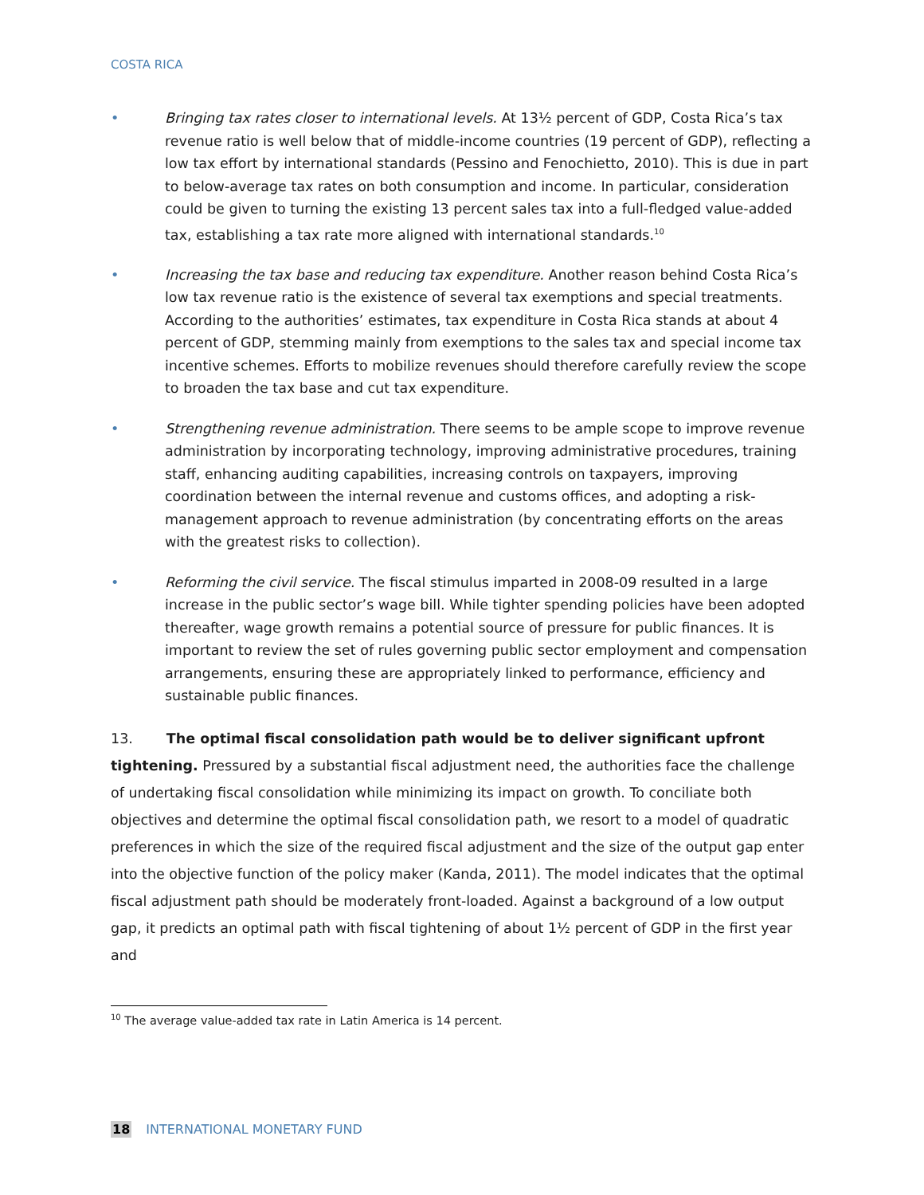COSTA RICA
• Bringing tax rates closer to international levels. At 13½ percent of GDP, Costa Rica’s tax revenue ratio is well below that of middle-income countries (19 percent of GDP), reflecting a low tax effort by international standards (Pessino and Fenochietto, 2010). This is due in part to below-average tax rates on both consumption and income. In particular, consideration could be given to turning the existing 13 percent sales tax into a full-fledged value-added tax, establishing a tax rate more aligned with international standards.<sup>10</sup>
• Increasing the tax base and reducing tax expenditure. Another reason behind Costa Rica’s low tax revenue ratio is the existence of several tax exemptions and special treatments. According to the authorities’ estimates, tax expenditure in Costa Rica stands at about 4 percent of GDP, stemming mainly from exemptions to the sales tax and special income tax incentive schemes. Efforts to mobilize revenues should therefore carefully review the scope to broaden the tax base and cut tax expenditure.
• Strengthening revenue administration. There seems to be ample scope to improve revenue administration by incorporating technology, improving administrative procedures, training staff, enhancing auditing capabilities, increasing controls on taxpayers, improving coordination between the internal revenue and customs offices, and adopting a risk-management approach to revenue administration (by concentrating efforts on the areas with the greatest risks to collection).
• Reforming the civil service. The fiscal stimulus imparted in 2008-09 resulted in a large increase in the public sector’s wage bill. While tighter spending policies have been adopted thereafter, wage growth remains a potential source of pressure for public finances. It is important to review the set of rules governing public sector employment and compensation arrangements, ensuring these are appropriately linked to performance, efficiency and sustainable public finances.
13. The optimal fiscal consolidation path would be to deliver significant upfront tightening. Pressured by a substantial fiscal adjustment need, the authorities face the challenge of undertaking fiscal consolidation while minimizing its impact on growth. To conciliate both objectives and determine the optimal fiscal consolidation path, we resort to a model of quadratic preferences in which the size of the required fiscal adjustment and the size of the output gap enter into the objective function of the policy maker (Kanda, 2011). The model indicates that the optimal fiscal adjustment path should be moderately front-loaded. Against a background of a low output gap, it predicts an optimal path with fiscal tightening of about 1½ percent of GDP in the first year and
<sup>10</sup> The average value-added tax rate in Latin America is 14 percent.
18 INTERNATIONAL MONETARY FUND